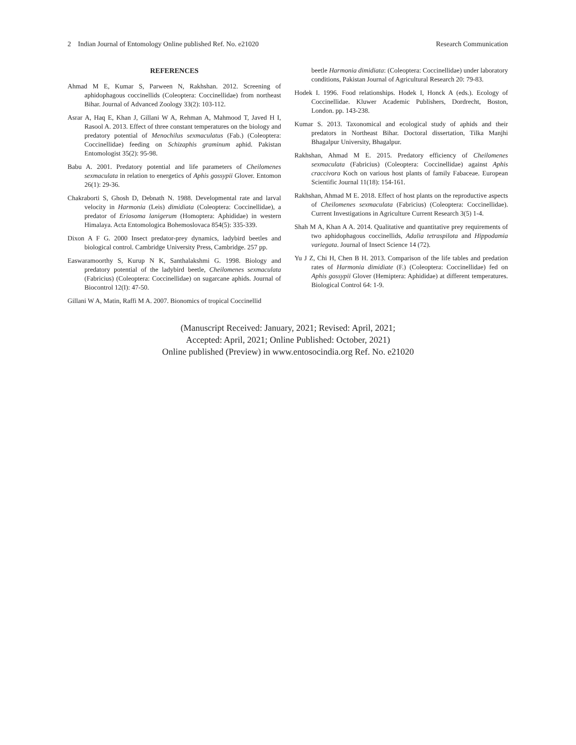2 Indian Journal of Entomology Online published Ref. No. e21020 Research Communication
REFERENCES
Ahmad M E, Kumar S, Parween N, Rakhshan. 2012. Screening of aphidophagous coccinellids (Coleoptera: Coccinellidae) from northeast Bihar. Journal of Advanced Zoology 33(2): 103-112.
Asrar A, Haq E, Khan J, Gillani W A, Rehman A, Mahmood T, Javed H I, Rasool A. 2013. Effect of three constant temperatures on the biology and predatory potential of Menochilus sexmaculatus (Fab.) (Coleoptera: Coccinellidae) feeding on Schizaphis graminum aphid. Pakistan Entomologist 35(2): 95-98.
Babu A. 2001. Predatory potential and life parameters of Cheilomenes sexmaculata in relation to energetics of Aphis gossypii Glover. Entomon 26(1): 29-36.
Chakraborti S, Ghosh D, Debnath N. 1988. Developmental rate and larval velocity in Harmonia (Leis) dimidiata (Coleoptera: Coccinellidae), a predator of Eriosoma lanigerum (Homoptera: Aphididae) in western Himalaya. Acta Entomologica Bohemoslovaca 854(5): 335-339.
Dixon A F G. 2000 Insect predator-prey dynamics, ladybird beetles and biological control. Cambridge University Press, Cambridge. 257 pp.
Easwaramoorthy S, Kurup N K, Santhalakshmi G. 1998. Biology and predatory potential of the ladybird beetle, Cheilomenes sexmaculata (Fabricius) (Coleoptera: Coccinellidae) on sugarcane aphids. Journal of Biocontrol 12(I): 47-50.
Gillani W A, Matin, Raffi M A. 2007. Bionomics of tropical Coccinellid
beetle Harmonia dimidiata: (Coleoptera: Coccinellidae) under laboratory conditions, Pakistan Journal of Agricultural Research 20: 79-83.
Hodek I. 1996. Food relationships. Hodek I, Honck A (eds.). Ecology of Coccinellidae. Kluwer Academic Publishers, Dordrecht, Boston, London. pp. 143-238.
Kumar S. 2013. Taxonomical and ecological study of aphids and their predators in Northeast Bihar. Doctoral dissertation, Tilka Manjhi Bhagalpur University, Bhagalpur.
Rakhshan, Ahmad M E. 2015. Predatory efficiency of Cheilomenes sexmaculata (Fabricius) (Coleoptera: Coccinellidae) against Aphis craccivora Koch on various host plants of family Fabaceae. European Scientific Journal 11(18): 154-161.
Rakhshan, Ahmad M E. 2018. Effect of host plants on the reproductive aspects of Cheilomenes sexmaculata (Fabricius) (Coleoptera: Coccinellidae). Current Investigations in Agriculture Current Research 3(5) 1-4.
Shah M A, Khan A A. 2014. Qualitative and quantitative prey requirements of two aphidophagous coccinellids, Adalia tetraspilota and Hippodamia variegata. Journal of Insect Science 14 (72).
Yu J Z, Chi H, Chen B H. 2013. Comparison of the life tables and predation rates of Harmonia dimidiate (F.) (Coleoptera: Coccinellidae) fed on Aphis gossypii Glover (Hemiptera: Aphididae) at different temperatures. Biological Control 64: 1-9.
(Manuscript Received: January, 2021; Revised: April, 2021;
Accepted: April, 2021; Online Published: October, 2021)
Online published (Preview) in www.entosocindia.org Ref. No. e21020